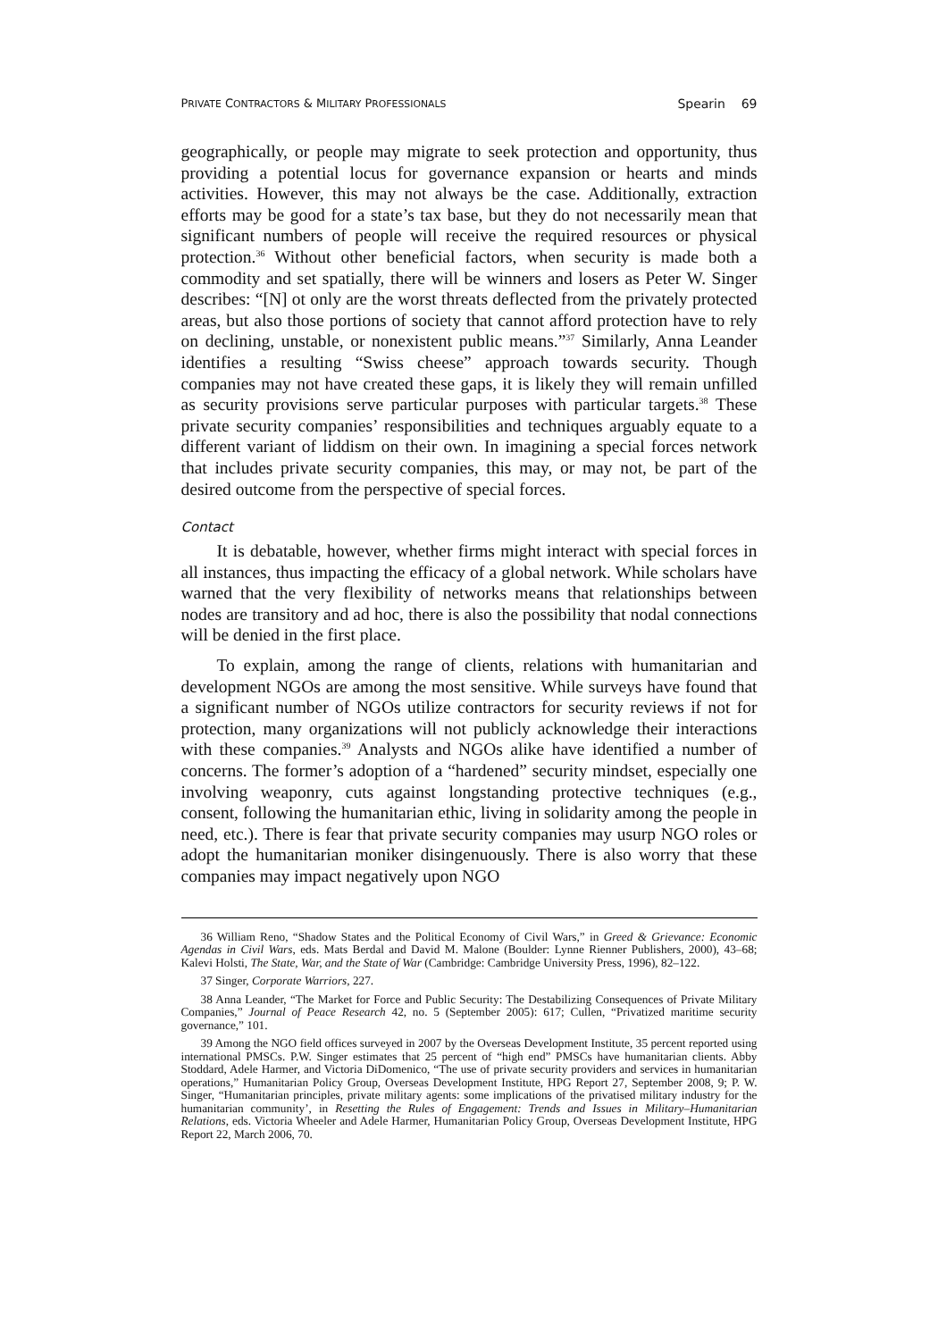PRIVATE CONTRACTORS & MILITARY PROFESSIONALS Spearin 69
geographically, or people may migrate to seek protection and opportunity, thus providing a potential locus for governance expansion or hearts and minds activities. However, this may not always be the case. Additionally, extraction efforts may be good for a state’s tax base, but they do not necessarily mean that significant numbers of people will receive the required resources or physical protection.<sup>36</sup> Without other beneficial factors, when security is made both a commodity and set spatially, there will be winners and losers as Peter W. Singer describes: “[N] ot only are the worst threats deflected from the privately protected areas, but also those portions of society that cannot afford protection have to rely on declining, unstable, or nonexistent public means.”<sup>37</sup> Similarly, Anna Leander identifies a resulting “Swiss cheese” approach towards security. Though companies may not have created these gaps, it is likely they will remain unfilled as security provisions serve particular purposes with particular targets.<sup>38</sup> These private security companies’ responsibilities and techniques arguably equate to a different variant of liddism on their own. In imagining a special forces network that includes private security companies, this may, or may not, be part of the desired outcome from the perspective of special forces.
Contact
It is debatable, however, whether firms might interact with special forces in all instances, thus impacting the efficacy of a global network. While scholars have warned that the very flexibility of networks means that relationships between nodes are transitory and ad hoc, there is also the possibility that nodal connections will be denied in the first place.
To explain, among the range of clients, relations with humanitarian and development NGOs are among the most sensitive. While surveys have found that a significant number of NGOs utilize contractors for security reviews if not for protection, many organizations will not publicly acknowledge their interactions with these companies.<sup>39</sup> Analysts and NGOs alike have identified a number of concerns. The former’s adoption of a “hardened” security mindset, especially one involving weaponry, cuts against longstanding protective techniques (e.g., consent, following the humanitarian ethic, living in solidarity among the people in need, etc.). There is fear that private security companies may usurp NGO roles or adopt the humanitarian moniker disingenuously. There is also worry that these companies may impact negatively upon NGO
36 William Reno, “Shadow States and the Political Economy of Civil Wars,” in Greed & Grievance: Economic Agendas in Civil Wars, eds. Mats Berdal and David M. Malone (Boulder: Lynne Rienner Publishers, 2000), 43–68; Kalevi Holsti, The State, War, and the State of War (Cambridge: Cambridge University Press, 1996), 82–122.
37 Singer, Corporate Warriors, 227.
38 Anna Leander, “The Market for Force and Public Security: The Destabilizing Consequences of Private Military Companies,” Journal of Peace Research 42, no. 5 (September 2005): 617; Cullen, “Privatized maritime security governance,” 101.
39 Among the NGO field offices surveyed in 2007 by the Overseas Development Institute, 35 percent reported using international PMSCs. P.W. Singer estimates that 25 percent of “high end” PMSCs have humanitarian clients. Abby Stoddard, Adele Harmer, and Victoria DiDomenico, “The use of private security providers and services in humanitarian operations,” Humanitarian Policy Group, Overseas Development Institute, HPG Report 27, September 2008, 9; P. W. Singer, “Humanitarian principles, private military agents: some implications of the privatised military industry for the humanitarian community’, in Resetting the Rules of Engagement: Trends and Issues in Military–Humanitarian Relations, eds. Victoria Wheeler and Adele Harmer, Humanitarian Policy Group, Overseas Development Institute, HPG Report 22, March 2006, 70.